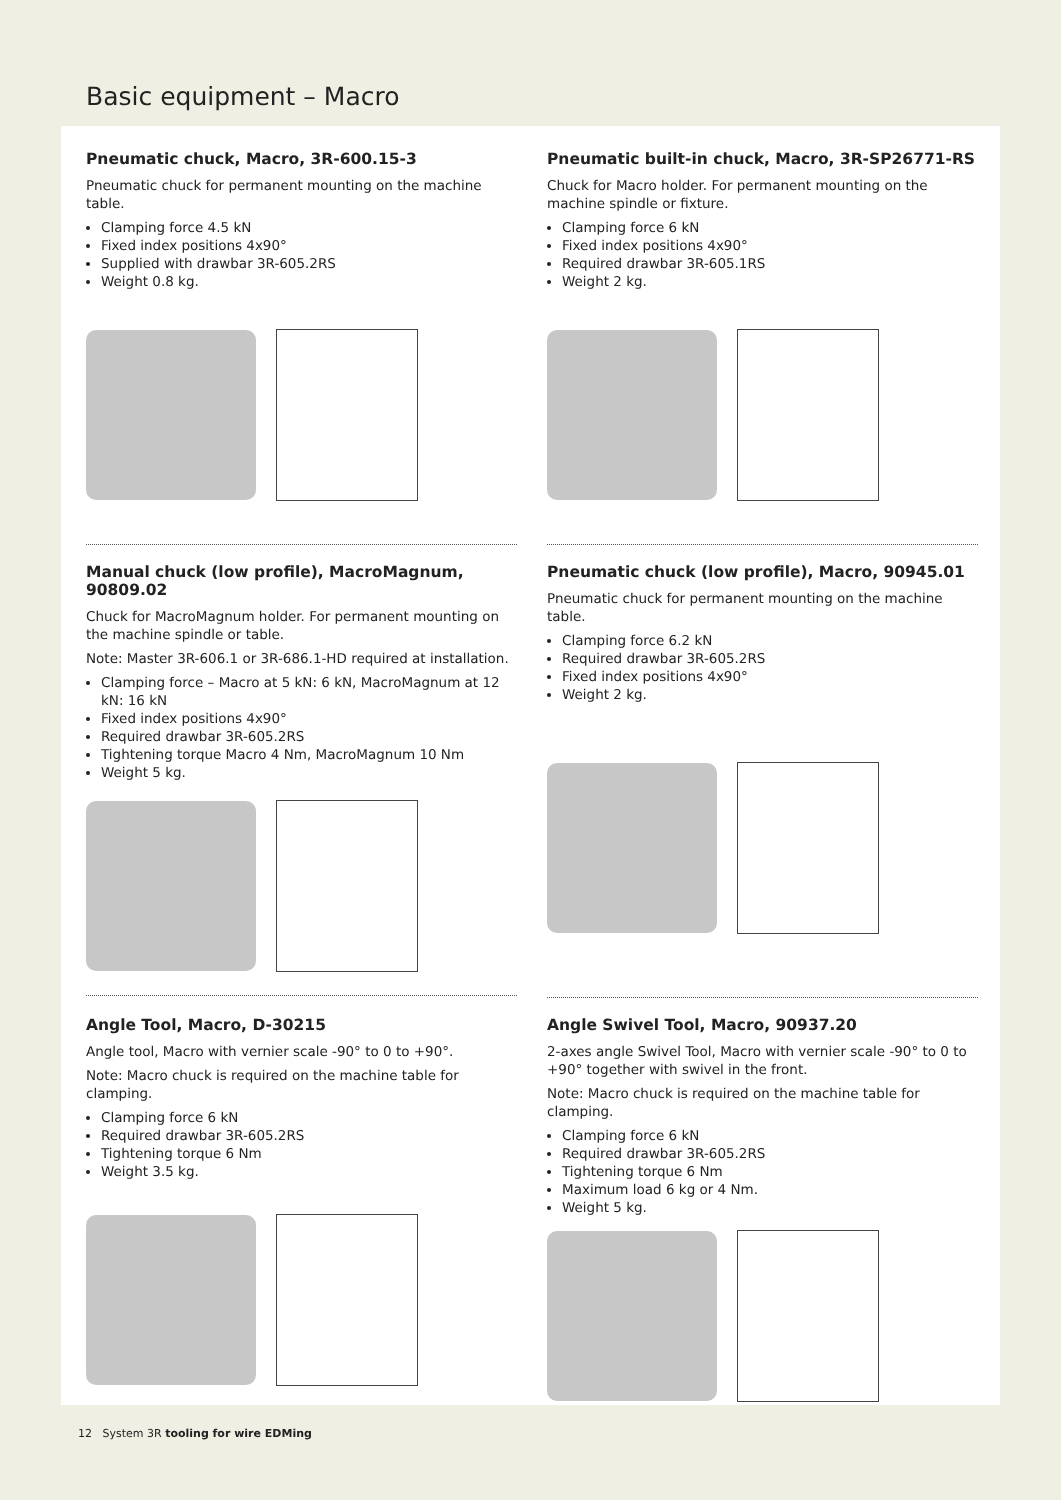Basic equipment – Macro
Pneumatic chuck, Macro, 3R-600.15-3
Pneumatic chuck for permanent mounting on the machine table.
Clamping force 4.5 kN
Fixed index positions 4x90°
Supplied with drawbar 3R-605.2RS
Weight 0.8 kg.
Pneumatic built-in chuck, Macro, 3R-SP26771-RS
Chuck for Macro holder. For permanent mounting on the machine spindle or fixture.
Clamping force 6 kN
Fixed index positions 4x90°
Required drawbar 3R-605.1RS
Weight 2 kg.
Manual chuck (low profile), MacroMagnum, 90809.02
Chuck for MacroMagnum holder. For permanent mounting on the machine spindle or table.
Note: Master 3R-606.1 or 3R-686.1-HD required at installation.
Clamping force – Macro at 5 kN: 6 kN, MacroMagnum at 12 kN: 16 kN
Fixed index positions 4x90°
Required drawbar 3R-605.2RS
Tightening torque Macro 4 Nm, MacroMagnum 10 Nm
Weight 5 kg.
Pneumatic chuck (low profile), Macro, 90945.01
Pneumatic chuck for permanent mounting on the machine table.
Clamping force 6.2 kN
Required drawbar 3R-605.2RS
Fixed index positions 4x90°
Weight 2 kg.
Angle Tool, Macro, D-30215
Angle tool, Macro with vernier scale -90° to 0 to +90°.
Note: Macro chuck is required on the machine table for clamping.
Clamping force 6 kN
Required drawbar 3R-605.2RS
Tightening torque 6 Nm
Weight 3.5 kg.
Angle Swivel Tool, Macro, 90937.20
2-axes angle Swivel Tool, Macro with vernier scale -90° to 0 to +90° together with swivel in the front.
Note: Macro chuck is required on the machine table for clamping.
Clamping force 6 kN
Required drawbar 3R-605.2RS
Tightening torque 6 Nm
Maximum load 6 kg or 4 Nm.
Weight 5 kg.
12 System 3R tooling for wire EDMing